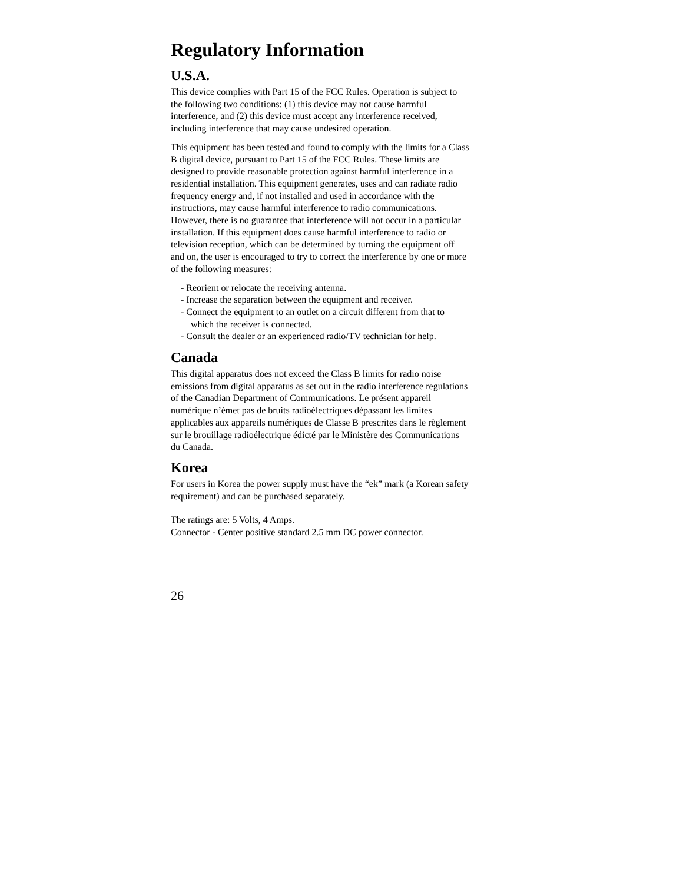Regulatory Information
U.S.A.
This device complies with Part 15 of the FCC Rules. Operation is subject to
the following two conditions: (1) this device may not cause harmful
interference, and (2) this device must accept any interference received,
including interference that may cause undesired operation.
This equipment has been tested and found to comply with the limits for a Class
B digital device, pursuant to Part 15 of the FCC Rules. These limits are
designed to provide reasonable protection against harmful interference in a
residential installation. This equipment generates, uses and can radiate radio
frequency energy and, if not installed and used in accordance with the
instructions, may cause harmful interference to radio communications.
However, there is no guarantee that interference will not occur in a particular
installation. If this equipment does cause harmful interference to radio or
television reception, which can be determined by turning the equipment off
and on, the user is encouraged to try to correct the interference by one or more
of the following measures:
- Reorient or relocate the receiving antenna.
- Increase the separation between the equipment and receiver.
- Connect the equipment to an outlet on a circuit different from that to
which the receiver is connected.
- Consult the dealer or an experienced radio/TV technician for help.
Canada
This digital apparatus does not exceed the Class B limits for radio noise
emissions from digital apparatus as set out in the radio interference regulations
of the Canadian Department of Communications. Le présent appareil
numérique n’émet pas de bruits radioélectriques dépassant les limites
applicables aux appareils numériques de Classe B prescrites dans le règlement
sur le brouillage radioélectrique édicté par le Ministère des Communications
du Canada.
Korea
For users in Korea the power supply must have the “ek” mark (a Korean safety
requirement) and can be purchased separately.
The ratings are: 5 Volts, 4 Amps.
Connector - Center positive standard 2.5 mm DC power connector.
26